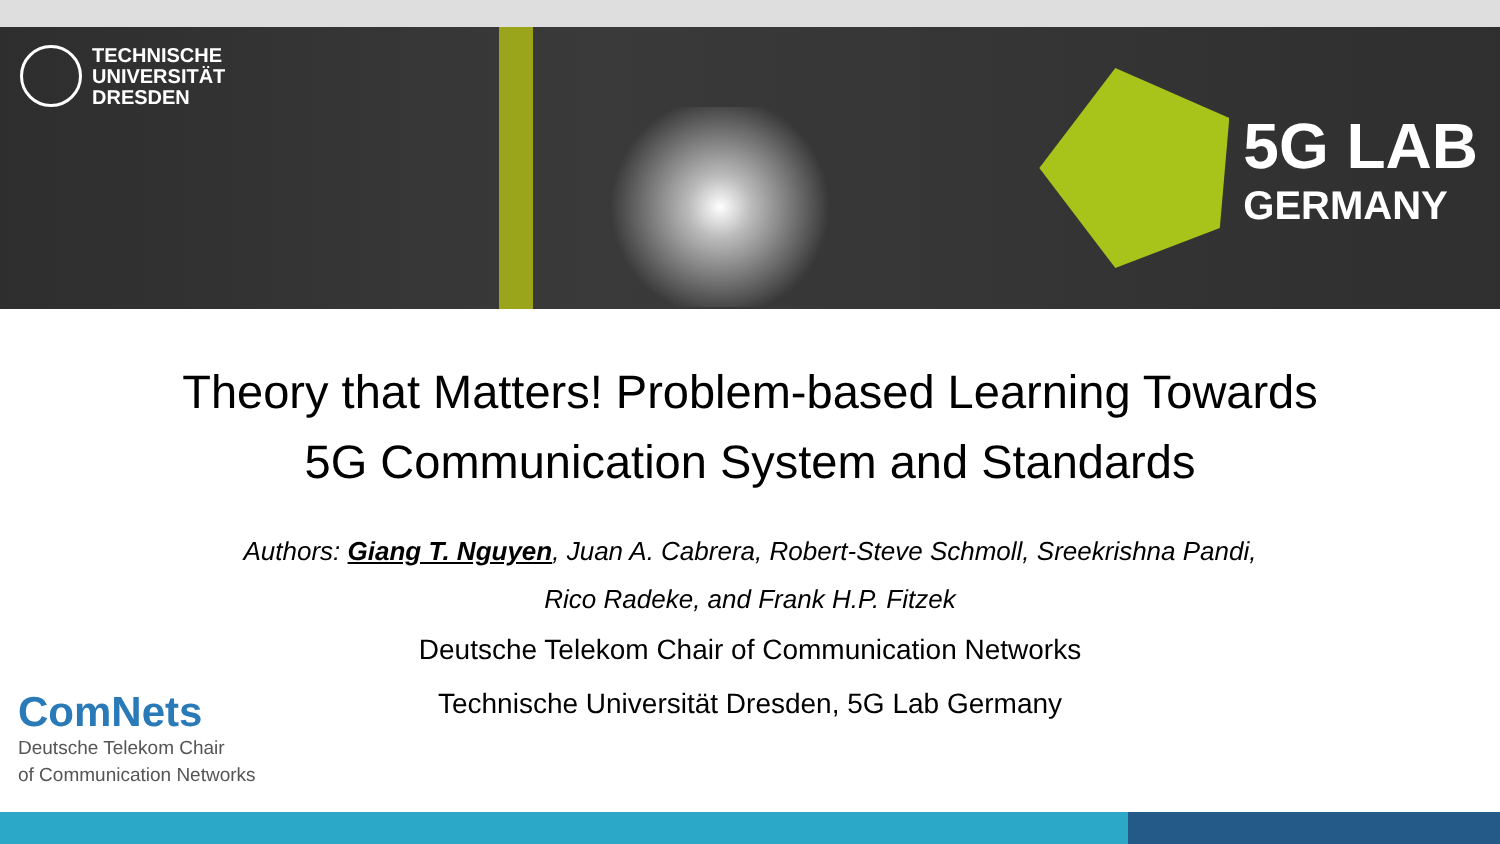TECHNISCHE
UNIVERSITÄT
DRESDEN
5G LAB
GERMANY
Theory that Matters! Problem-based Learning Towards
5G Communication System and Standards
Authors: Giang T. Nguyen, Juan A. Cabrera, Robert-Steve Schmoll, Sreekrishna Pandi,
Rico Radeke, and Frank H.P. Fitzek
Deutsche Telekom Chair of Communication Networks
Technische Universität Dresden, 5G Lab Germany
ComNets
Deutsche Telekom Chair
of Communication Networks